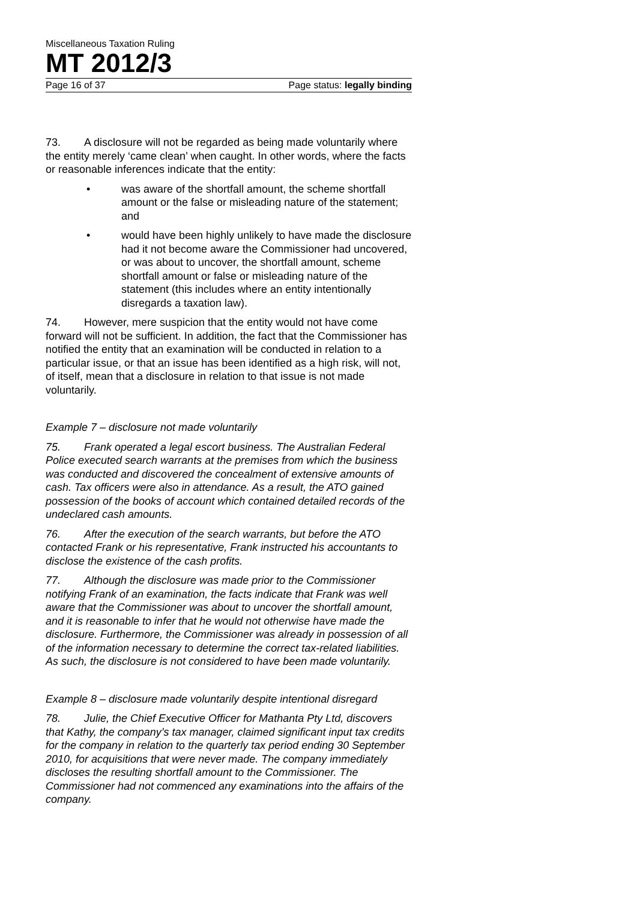Miscellaneous Taxation Ruling
MT 2012/3
Page 16 of 37 Page status: legally binding
73. A disclosure will not be regarded as being made voluntarily where the entity merely ‘came clean’ when caught. In other words, where the facts or reasonable inferences indicate that the entity:
• was aware of the shortfall amount, the scheme shortfall amount or the false or misleading nature of the statement; and
• would have been highly unlikely to have made the disclosure had it not become aware the Commissioner had uncovered, or was about to uncover, the shortfall amount, scheme shortfall amount or false or misleading nature of the statement (this includes where an entity intentionally disregards a taxation law).
74. However, mere suspicion that the entity would not have come forward will not be sufficient. In addition, the fact that the Commissioner has notified the entity that an examination will be conducted in relation to a particular issue, or that an issue has been identified as a high risk, will not, of itself, mean that a disclosure in relation to that issue is not made voluntarily.
Example 7 – disclosure not made voluntarily
75. Frank operated a legal escort business. The Australian Federal Police executed search warrants at the premises from which the business was conducted and discovered the concealment of extensive amounts of cash. Tax officers were also in attendance. As a result, the ATO gained possession of the books of account which contained detailed records of the undeclared cash amounts.
76. After the execution of the search warrants, but before the ATO contacted Frank or his representative, Frank instructed his accountants to disclose the existence of the cash profits.
77. Although the disclosure was made prior to the Commissioner notifying Frank of an examination, the facts indicate that Frank was well aware that the Commissioner was about to uncover the shortfall amount, and it is reasonable to infer that he would not otherwise have made the disclosure. Furthermore, the Commissioner was already in possession of all of the information necessary to determine the correct tax-related liabilities. As such, the disclosure is not considered to have been made voluntarily.
Example 8 – disclosure made voluntarily despite intentional disregard
78. Julie, the Chief Executive Officer for Mathanta Pty Ltd, discovers that Kathy, the company’s tax manager, claimed significant input tax credits for the company in relation to the quarterly tax period ending 30 September 2010, for acquisitions that were never made. The company immediately discloses the resulting shortfall amount to the Commissioner. The Commissioner had not commenced any examinations into the affairs of the company.